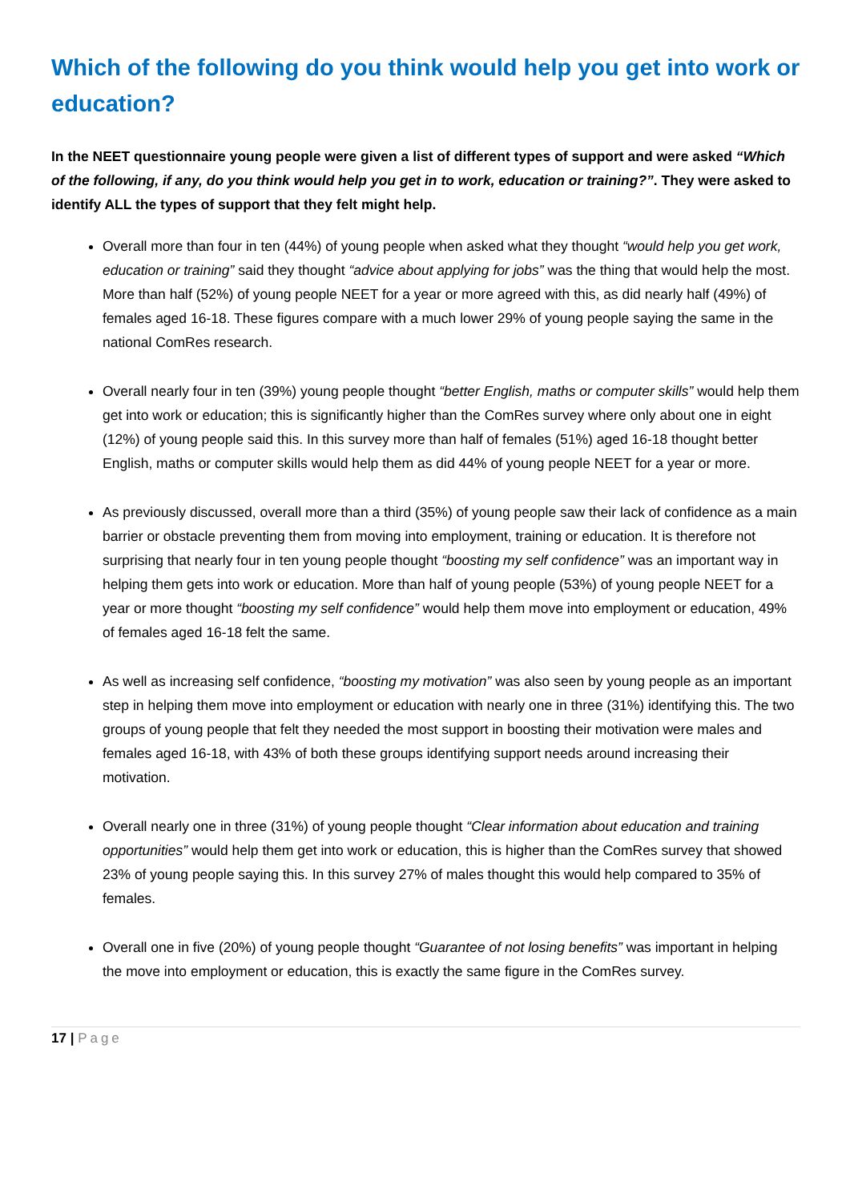Which of the following do you think would help you get into work or education?
In the NEET questionnaire young people were given a list of different types of support and were asked “Which of the following, if any, do you think would help you get in to work, education or training?”. They were asked to identify ALL the types of support that they felt might help.
Overall more than four in ten (44%) of young people when asked what they thought “would help you get work, education or training” said they thought “advice about applying for jobs” was the thing that would help the most. More than half (52%) of young people NEET for a year or more agreed with this, as did nearly half (49%) of females aged 16-18. These figures compare with a much lower 29% of young people saying the same in the national ComRes research.
Overall nearly four in ten (39%) young people thought “better English, maths or computer skills” would help them get into work or education; this is significantly higher than the ComRes survey where only about one in eight (12%) of young people said this. In this survey more than half of females (51%) aged 16-18 thought better English, maths or computer skills would help them as did 44% of young people NEET for a year or more.
As previously discussed, overall more than a third (35%) of young people saw their lack of confidence as a main barrier or obstacle preventing them from moving into employment, training or education. It is therefore not surprising that nearly four in ten young people thought “boosting my self confidence” was an important way in helping them gets into work or education. More than half of young people (53%) of young people NEET for a year or more thought “boosting my self confidence” would help them move into employment or education, 49% of females aged 16-18 felt the same.
As well as increasing self confidence, “boosting my motivation” was also seen by young people as an important step in helping them move into employment or education with nearly one in three (31%) identifying this. The two groups of young people that felt they needed the most support in boosting their motivation were males and females aged 16-18, with 43% of both these groups identifying support needs around increasing their motivation.
Overall nearly one in three (31%) of young people thought “Clear information about education and training opportunities” would help them get into work or education, this is higher than the ComRes survey that showed 23% of young people saying this. In this survey 27% of males thought this would help compared to 35% of females.
Overall one in five (20%) of young people thought “Guarantee of not losing benefits” was important in helping the move into employment or education, this is exactly the same figure in the ComRes survey.
17 | Page